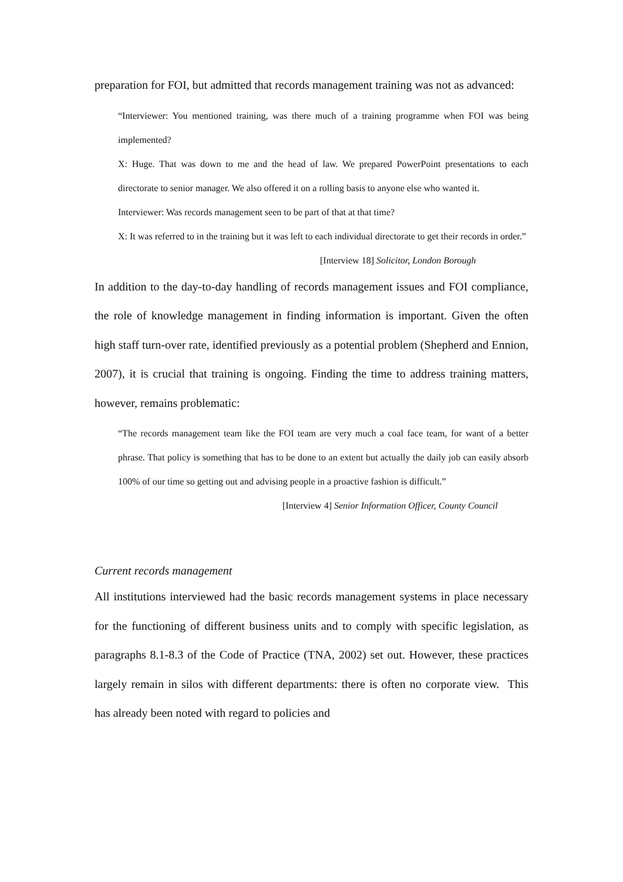preparation for FOI, but admitted that records management training was not as advanced:
“Interviewer: You mentioned training, was there much of a training programme when FOI was being implemented?
X: Huge. That was down to me and the head of law. We prepared PowerPoint presentations to each directorate to senior manager. We also offered it on a rolling basis to anyone else who wanted it.
Interviewer: Was records management seen to be part of that at that time?
X: It was referred to in the training but it was left to each individual directorate to get their records in order.”
[Interview 18] Solicitor, London Borough
In addition to the day-to-day handling of records management issues and FOI compliance, the role of knowledge management in finding information is important. Given the often high staff turn-over rate, identified previously as a potential problem (Shepherd and Ennion, 2007), it is crucial that training is ongoing. Finding the time to address training matters, however, remains problematic:
“The records management team like the FOI team are very much a coal face team, for want of a better phrase. That policy is something that has to be done to an extent but actually the daily job can easily absorb 100% of our time so getting out and advising people in a proactive fashion is difficult.”
[Interview 4] Senior Information Officer, County Council
Current records management
All institutions interviewed had the basic records management systems in place necessary for the functioning of different business units and to comply with specific legislation, as paragraphs 8.1-8.3 of the Code of Practice (TNA, 2002) set out. However, these practices largely remain in silos with different departments: there is often no corporate view. This has already been noted with regard to policies and